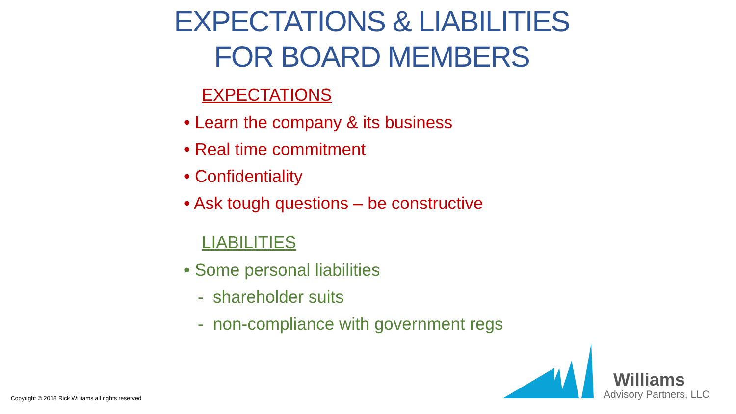EXPECTATIONS & LIABILITIES
FOR BOARD MEMBERS
EXPECTATIONS
• Learn the company & its business
• Real time commitment
• Confidentiality
• Ask tough questions – be constructive
LIABILITIES
• Some personal liabilities
- shareholder suits
- non-compliance with government regs
Copyright © 2018 Rick Williams all rights reserved
Williams
Advisory Partners, LLC